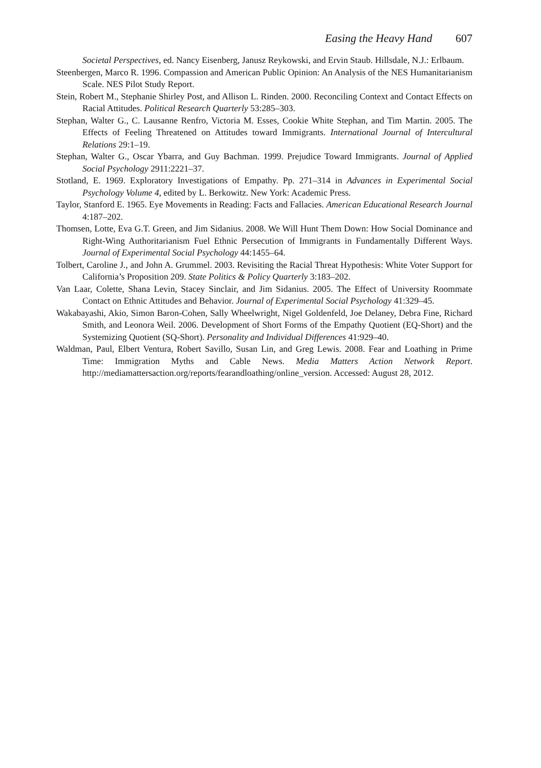Easing the Heavy Hand 607
Societal Perspectives, ed. Nancy Eisenberg, Janusz Reykowski, and Ervin Staub. Hillsdale, N.J.: Erlbaum.
Steenbergen, Marco R. 1996. Compassion and American Public Opinion: An Analysis of the NES Humanitarianism Scale. NES Pilot Study Report.
Stein, Robert M., Stephanie Shirley Post, and Allison L. Rinden. 2000. Reconciling Context and Contact Effects on Racial Attitudes. Political Research Quarterly 53:285–303.
Stephan, Walter G., C. Lausanne Renfro, Victoria M. Esses, Cookie White Stephan, and Tim Martin. 2005. The Effects of Feeling Threatened on Attitudes toward Immigrants. International Journal of Intercultural Relations 29:1–19.
Stephan, Walter G., Oscar Ybarra, and Guy Bachman. 1999. Prejudice Toward Immigrants. Journal of Applied Social Psychology 2911:2221–37.
Stotland, E. 1969. Exploratory Investigations of Empathy. Pp. 271–314 in Advances in Experimental Social Psychology Volume 4, edited by L. Berkowitz. New York: Academic Press.
Taylor, Stanford E. 1965. Eye Movements in Reading: Facts and Fallacies. American Educational Research Journal 4:187–202.
Thomsen, Lotte, Eva G.T. Green, and Jim Sidanius. 2008. We Will Hunt Them Down: How Social Dominance and Right-Wing Authoritarianism Fuel Ethnic Persecution of Immigrants in Fundamentally Different Ways. Journal of Experimental Social Psychology 44:1455–64.
Tolbert, Caroline J., and John A. Grummel. 2003. Revisiting the Racial Threat Hypothesis: White Voter Support for California’s Proposition 209. State Politics & Policy Quarterly 3:183–202.
Van Laar, Colette, Shana Levin, Stacey Sinclair, and Jim Sidanius. 2005. The Effect of University Roommate Contact on Ethnic Attitudes and Behavior. Journal of Experimental Social Psychology 41:329–45.
Wakabayashi, Akio, Simon Baron-Cohen, Sally Wheelwright, Nigel Goldenfeld, Joe Delaney, Debra Fine, Richard Smith, and Leonora Weil. 2006. Development of Short Forms of the Empathy Quotient (EQ-Short) and the Systemizing Quotient (SQ-Short). Personality and Individual Differences 41:929–40.
Waldman, Paul, Elbert Ventura, Robert Savillo, Susan Lin, and Greg Lewis. 2008. Fear and Loathing in Prime Time: Immigration Myths and Cable News. Media Matters Action Network Report. http://mediamattersaction.org/reports/fearandloathing/online_version. Accessed: August 28, 2012.